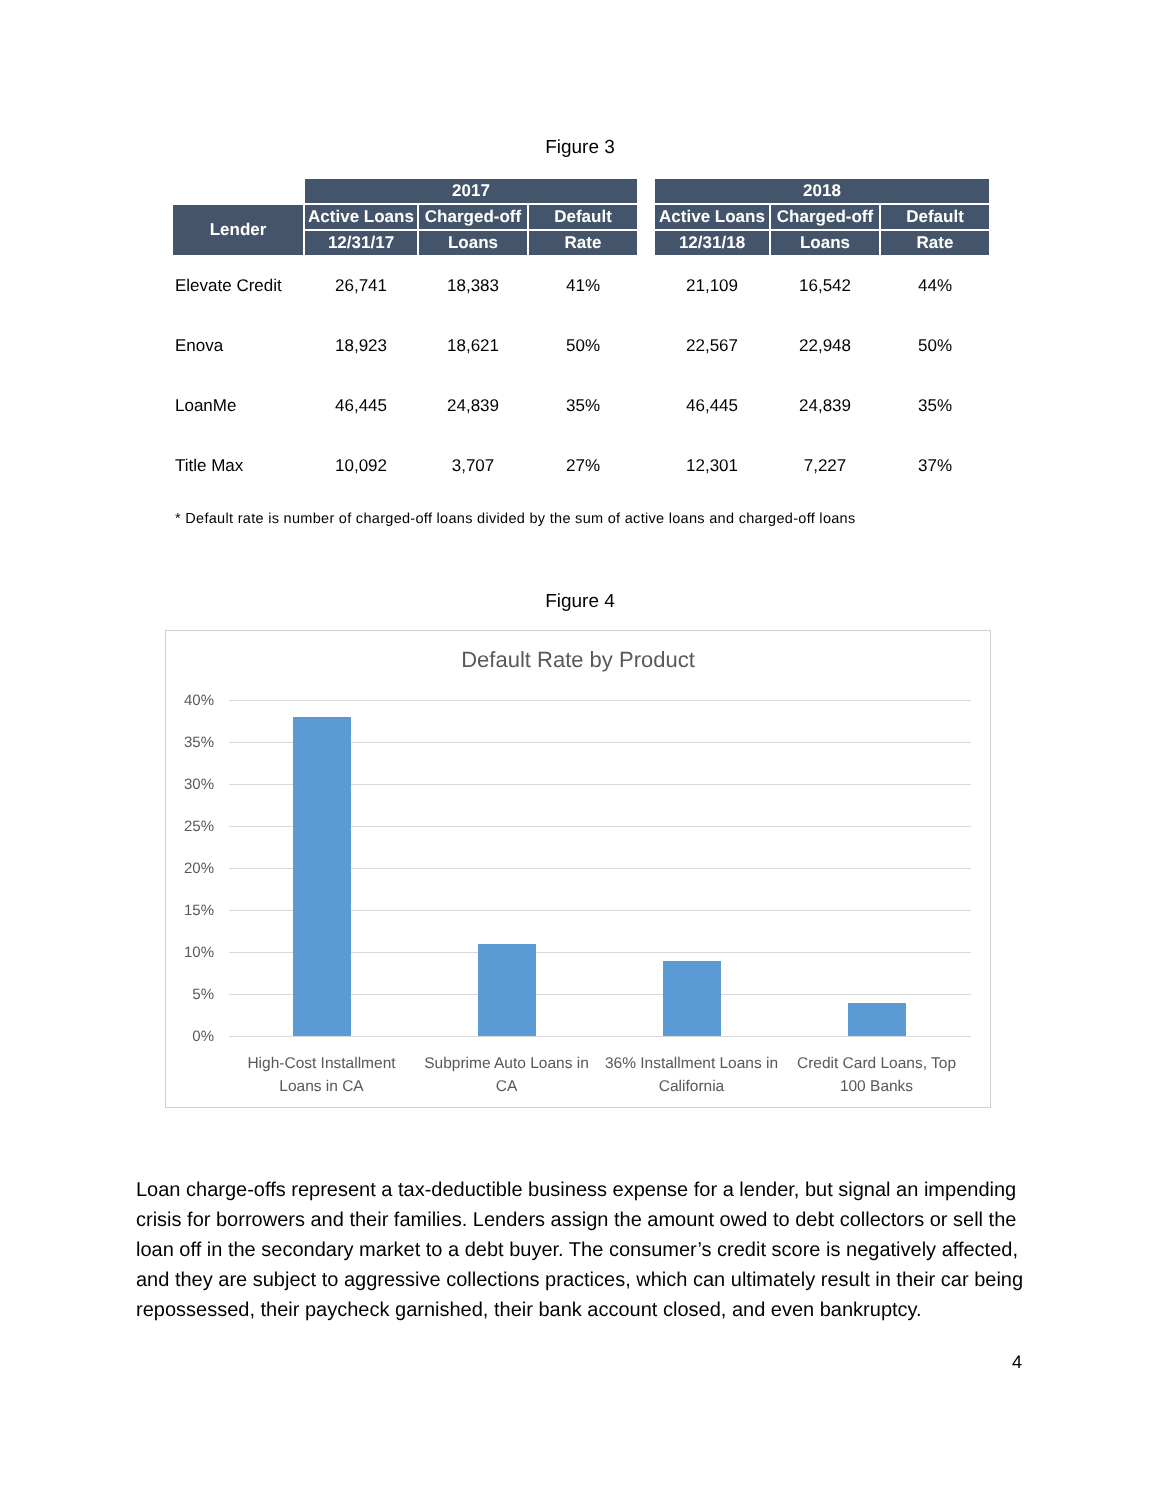Figure 3
| | 2017 | | | | 2018 | | |
| --- | --- | --- | --- | --- | --- | --- | --- |
| Lender | Active Loans | Charged-off | Default | | Active Loans | Charged-off | Default |
| | 12/31/17 | Loans | Rate | | 12/31/18 | Loans | Rate |
| Elevate Credit | 26,741 | 18,383 | 41% | | 21,109 | 16,542 | 44% |
| Enova | 18,923 | 18,621 | 50% | | 22,567 | 22,948 | 50% |
| LoanMe | 46,445 | 24,839 | 35% | | 46,445 | 24,839 | 35% |
| Title Max | 10,092 | 3,707 | 27% | | 12,301 | 7,227 | 37% |
* Default rate is number of charged-off loans divided by the sum of active loans and charged-off loans
Figure 4
Default Rate by Product
40%
35%
30%
25%
20%
15%
10%
5%
0%
High-Cost Installment Loans in CA
Subprime Auto Loans in CA
36% Installment Loans in California
Credit Card Loans, Top 100 Banks
Loan charge-offs represent a tax-deductible business expense for a lender, but signal an impending crisis for borrowers and their families. Lenders assign the amount owed to debt collectors or sell the loan off in the secondary market to a debt buyer. The consumer’s credit score is negatively affected, and they are subject to aggressive collections practices, which can ultimately result in their car being repossessed, their paycheck garnished, their bank account closed, and even bankruptcy.
4